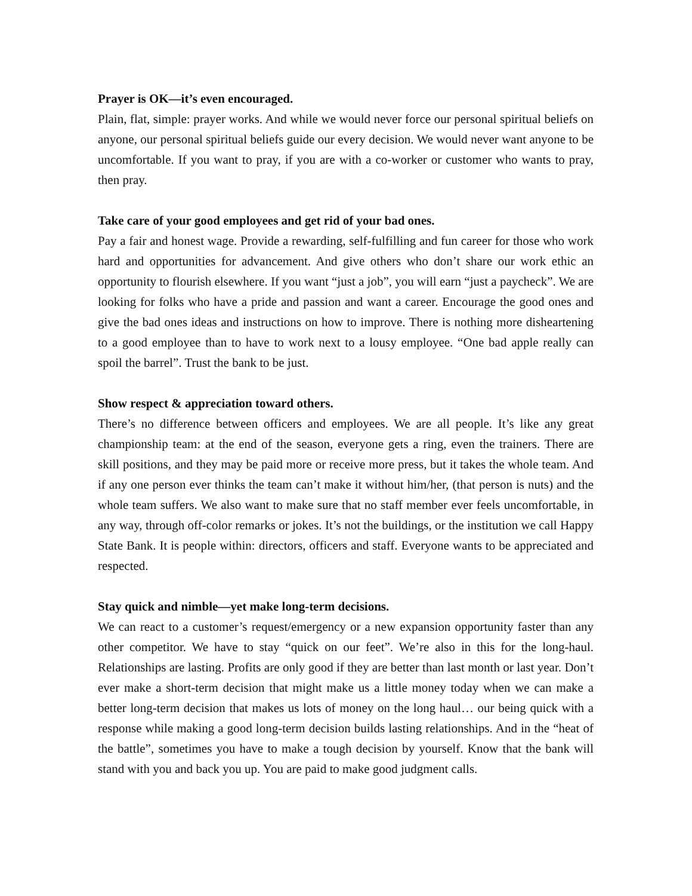Prayer is OK—it’s even encouraged.
Plain, flat, simple: prayer works. And while we would never force our personal spiritual beliefs on anyone, our personal spiritual beliefs guide our every decision. We would never want anyone to be uncomfortable. If you want to pray, if you are with a co-worker or customer who wants to pray, then pray.
Take care of your good employees and get rid of your bad ones.
Pay a fair and honest wage. Provide a rewarding, self-fulfilling and fun career for those who work hard and opportunities for advancement. And give others who don’t share our work ethic an opportunity to flourish elsewhere. If you want “just a job”, you will earn “just a paycheck”. We are looking for folks who have a pride and passion and want a career. Encourage the good ones and give the bad ones ideas and instructions on how to improve. There is nothing more disheartening to a good employee than to have to work next to a lousy employee. “One bad apple really can spoil the barrel”. Trust the bank to be just.
Show respect & appreciation toward others.
There’s no difference between officers and employees. We are all people. It’s like any great championship team: at the end of the season, everyone gets a ring, even the trainers. There are skill positions, and they may be paid more or receive more press, but it takes the whole team. And if any one person ever thinks the team can’t make it without him/her, (that person is nuts) and the whole team suffers. We also want to make sure that no staff member ever feels uncomfortable, in any way, through off-color remarks or jokes. It’s not the buildings, or the institution we call Happy State Bank. It is people within: directors, officers and staff. Everyone wants to be appreciated and respected.
Stay quick and nimble—yet make long-term decisions.
We can react to a customer’s request/emergency or a new expansion opportunity faster than any other competitor. We have to stay “quick on our feet”. We’re also in this for the long-haul. Relationships are lasting. Profits are only good if they are better than last month or last year. Don’t ever make a short-term decision that might make us a little money today when we can make a better long-term decision that makes us lots of money on the long haul… our being quick with a response while making a good long-term decision builds lasting relationships. And in the “heat of the battle”, sometimes you have to make a tough decision by yourself. Know that the bank will stand with you and back you up. You are paid to make good judgment calls.